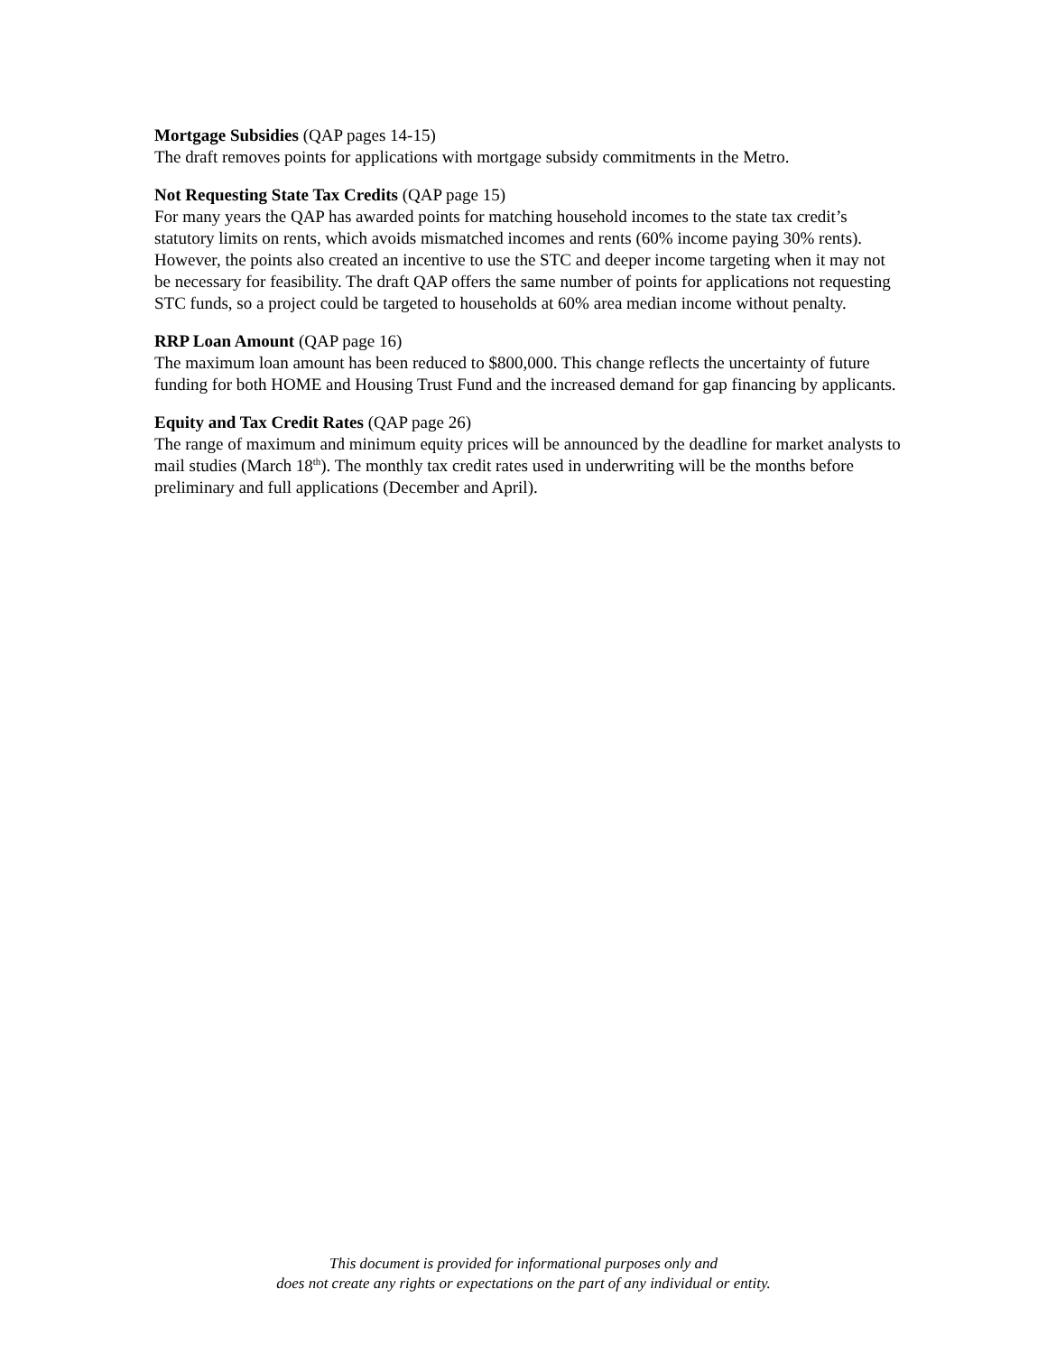Mortgage Subsidies (QAP pages 14-15)
The draft removes points for applications with mortgage subsidy commitments in the Metro.
Not Requesting State Tax Credits (QAP page 15)
For many years the QAP has awarded points for matching household incomes to the state tax credit’s statutory limits on rents, which avoids mismatched incomes and rents (60% income paying 30% rents). However, the points also created an incentive to use the STC and deeper income targeting when it may not be necessary for feasibility. The draft QAP offers the same number of points for applications not requesting STC funds, so a project could be targeted to households at 60% area median income without penalty.
RRP Loan Amount (QAP page 16)
The maximum loan amount has been reduced to $800,000. This change reflects the uncertainty of future funding for both HOME and Housing Trust Fund and the increased demand for gap financing by applicants.
Equity and Tax Credit Rates (QAP page 26)
The range of maximum and minimum equity prices will be announced by the deadline for market analysts to mail studies (March 18<sup>th</sup>). The monthly tax credit rates used in underwriting will be the months before preliminary and full applications (December and April).
This document is provided for informational purposes only and
does not create any rights or expectations on the part of any individual or entity.